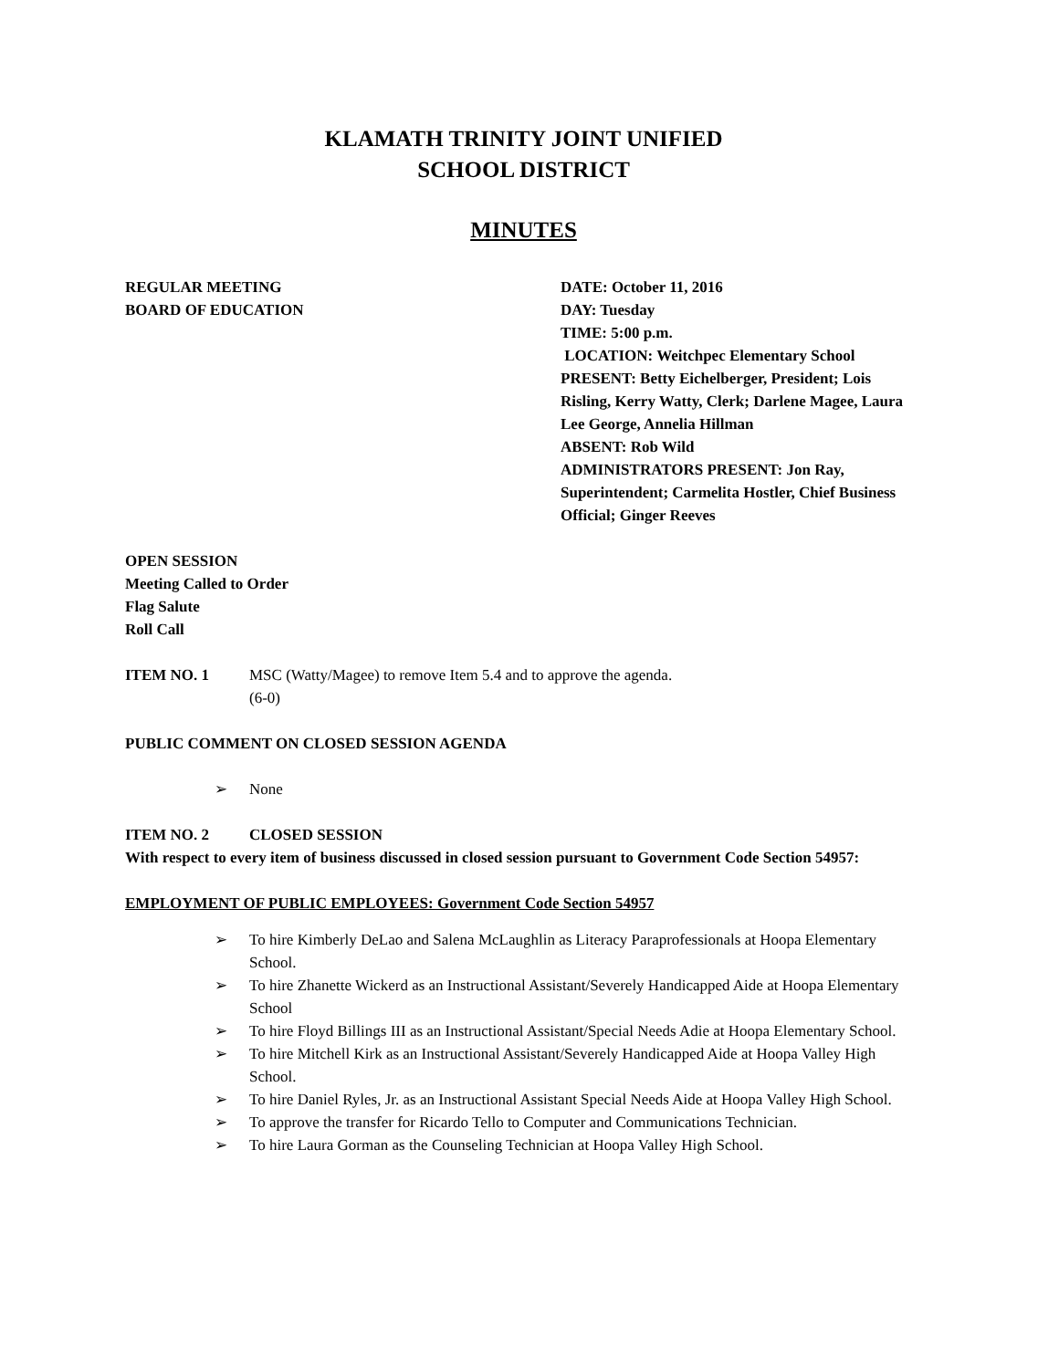KLAMATH TRINITY JOINT UNIFIED
SCHOOL DISTRICT
MINUTES
REGULAR MEETING
BOARD OF EDUCATION
DATE: October 11, 2016
DAY: Tuesday
TIME: 5:00 p.m.
LOCATION: Weitchpec Elementary School
PRESENT: Betty Eichelberger, President; Lois Risling, Kerry Watty, Clerk; Darlene Magee, Laura Lee George, Annelia Hillman
ABSENT: Rob Wild
ADMINISTRATORS PRESENT: Jon Ray, Superintendent; Carmelita Hostler, Chief Business Official; Ginger Reeves
OPEN SESSION
Meeting Called to Order
Flag Salute
Roll Call
ITEM NO. 1 MSC (Watty/Magee) to remove Item 5.4 and to approve the agenda.
(6-0)
PUBLIC COMMENT ON CLOSED SESSION AGENDA
➢ None
ITEM NO. 2 CLOSED SESSION
With respect to every item of business discussed in closed session pursuant to Government Code Section 54957:
EMPLOYMENT OF PUBLIC EMPLOYEES: Government Code Section 54957
➢ To hire Kimberly DeLao and Salena McLaughlin as Literacy Paraprofessionals at Hoopa Elementary School.
➢ To hire Zhanette Wickerd as an Instructional Assistant/Severely Handicapped Aide at Hoopa Elementary School
➢ To hire Floyd Billings III as an Instructional Assistant/Special Needs Adie at Hoopa Elementary School.
➢ To hire Mitchell Kirk as an Instructional Assistant/Severely Handicapped Aide at Hoopa Valley High School.
➢ To hire Daniel Ryles, Jr. as an Instructional Assistant Special Needs Aide at Hoopa Valley High School.
➢ To approve the transfer for Ricardo Tello to Computer and Communications Technician.
➢ To hire Laura Gorman as the Counseling Technician at Hoopa Valley High School.